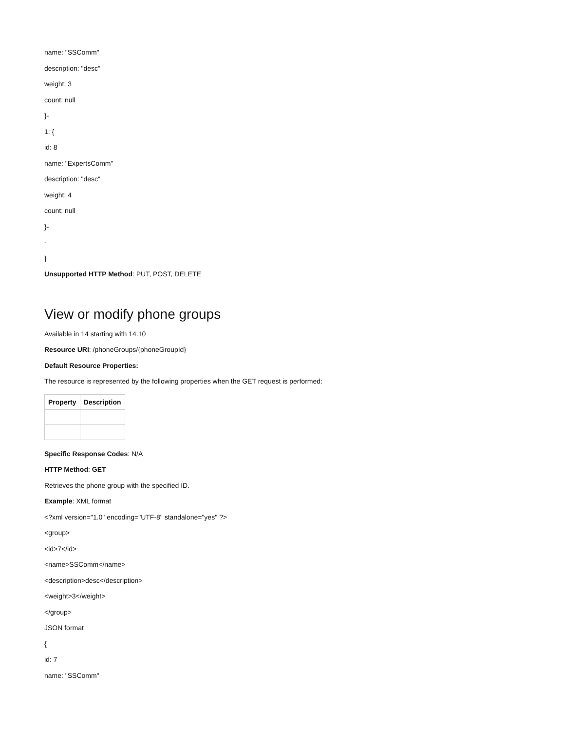name: "SSComm"
description: "desc"
weight: 3
count: null
}-
1: {
id: 8
name: "ExpertsComm"
description: "desc"
weight: 4
count: null
}-
-
}
Unsupported HTTP Method: PUT, POST, DELETE
View or modify phone groups
Available in 14 starting with 14.10
Resource URI: /phoneGroups/{phoneGroupId}
Default Resource Properties:
The resource is represented by the following properties when the GET request is performed:
| Property | Description |
| --- | --- |
Specific Response Codes: N/A
HTTP Method: GET
Retrieves the phone group with the specified ID.
Example: XML format
<?xml version="1.0" encoding="UTF-8" standalone="yes" ?>
<group>
<id>7</id>
<name>SSComm</name>
<description>desc</description>
<weight>3</weight>
</group>
JSON format
{
id: 7
name: "SSComm"